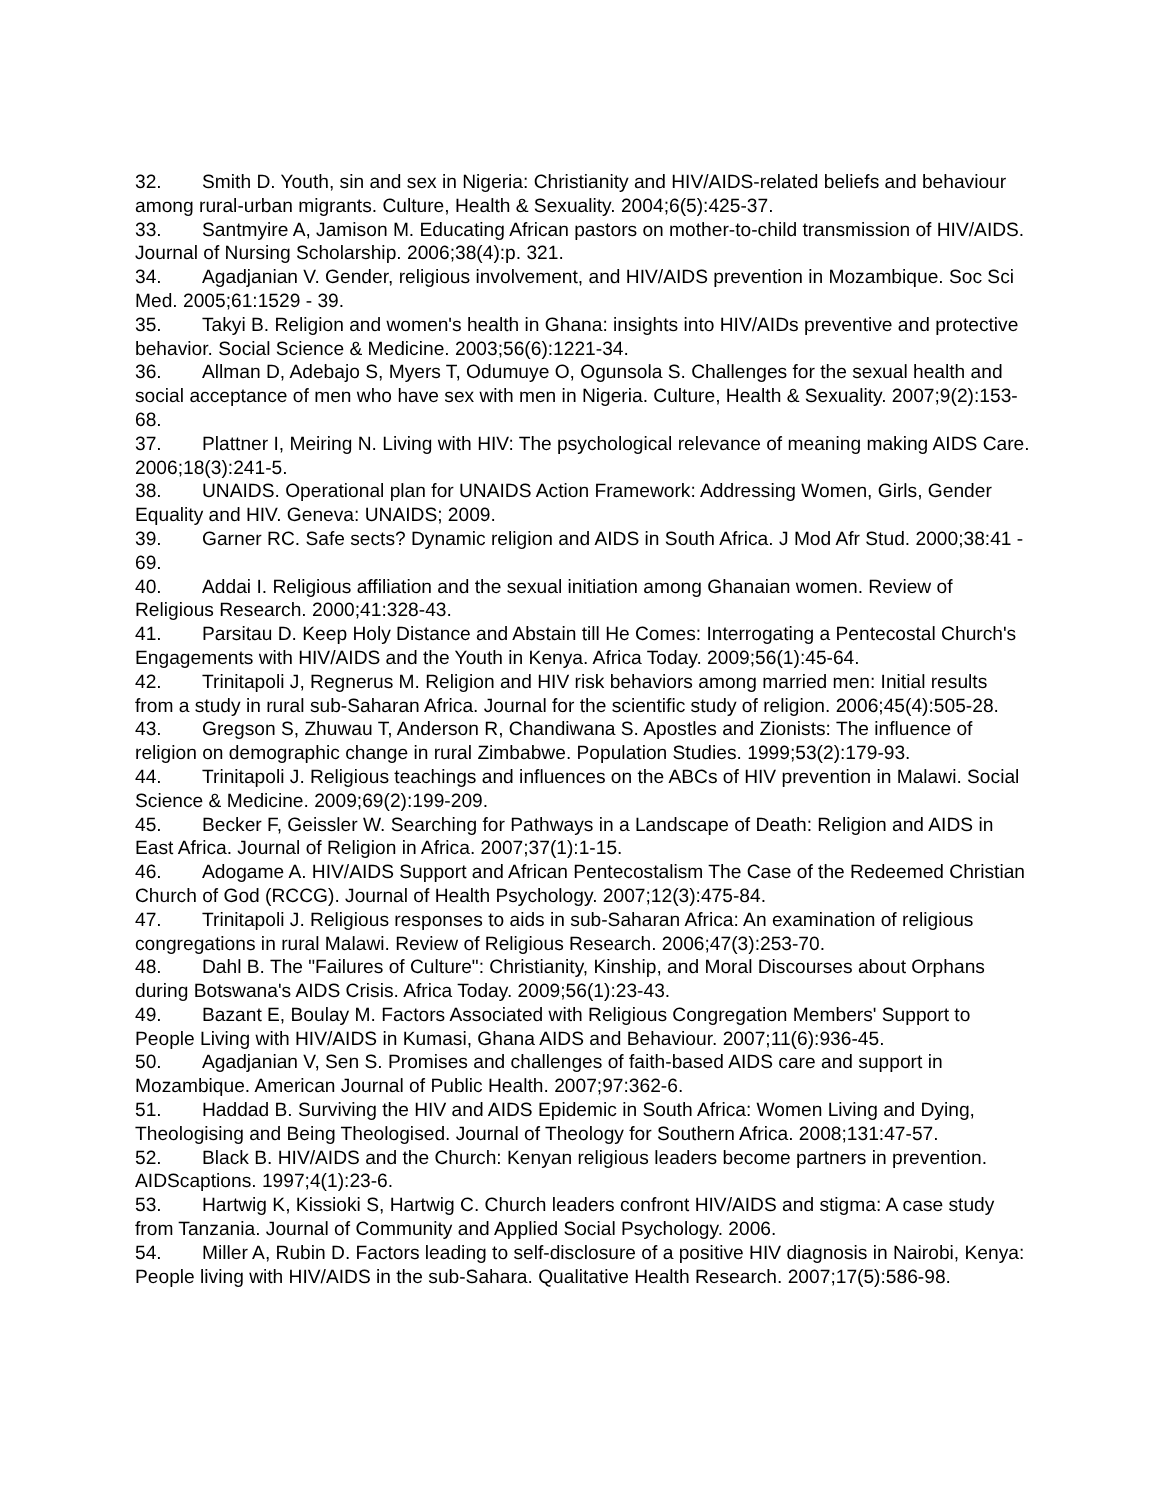32. Smith D. Youth, sin and sex in Nigeria: Christianity and HIV/AIDS-related beliefs and behaviour among rural-urban migrants. Culture, Health & Sexuality. 2004;6(5):425-37.
33. Santmyire A, Jamison M. Educating African pastors on mother-to-child transmission of HIV/AIDS. Journal of Nursing Scholarship. 2006;38(4):p. 321.
34. Agadjanian V. Gender, religious involvement, and HIV/AIDS prevention in Mozambique. Soc Sci Med. 2005;61:1529 - 39.
35. Takyi B. Religion and women's health in Ghana: insights into HIV/AIDs preventive and protective behavior. Social Science & Medicine. 2003;56(6):1221-34.
36. Allman D, Adebajo S, Myers T, Odumuye O, Ogunsola S. Challenges for the sexual health and social acceptance of men who have sex with men in Nigeria. Culture, Health & Sexuality. 2007;9(2):153-68.
37. Plattner I, Meiring N. Living with HIV: The psychological relevance of meaning making AIDS Care. 2006;18(3):241-5.
38. UNAIDS. Operational plan for UNAIDS Action Framework: Addressing Women, Girls, Gender Equality and HIV. Geneva: UNAIDS; 2009.
39. Garner RC. Safe sects? Dynamic religion and AIDS in South Africa. J Mod Afr Stud. 2000;38:41 - 69.
40. Addai I. Religious affiliation and the sexual initiation among Ghanaian women. Review of Religious Research. 2000;41:328-43.
41. Parsitau D. Keep Holy Distance and Abstain till He Comes: Interrogating a Pentecostal Church's Engagements with HIV/AIDS and the Youth in Kenya. Africa Today. 2009;56(1):45-64.
42. Trinitapoli J, Regnerus M. Religion and HIV risk behaviors among married men: Initial results from a study in rural sub-Saharan Africa. Journal for the scientific study of religion. 2006;45(4):505-28.
43. Gregson S, Zhuwau T, Anderson R, Chandiwana S. Apostles and Zionists: The influence of religion on demographic change in rural Zimbabwe. Population Studies. 1999;53(2):179-93.
44. Trinitapoli J. Religious teachings and influences on the ABCs of HIV prevention in Malawi. Social Science & Medicine. 2009;69(2):199-209.
45. Becker F, Geissler W. Searching for Pathways in a Landscape of Death: Religion and AIDS in East Africa. Journal of Religion in Africa. 2007;37(1):1-15.
46. Adogame A. HIV/AIDS Support and African Pentecostalism The Case of the Redeemed Christian Church of God (RCCG). Journal of Health Psychology. 2007;12(3):475-84.
47. Trinitapoli J. Religious responses to aids in sub-Saharan Africa: An examination of religious congregations in rural Malawi. Review of Religious Research. 2006;47(3):253-70.
48. Dahl B. The "Failures of Culture": Christianity, Kinship, and Moral Discourses about Orphans during Botswana's AIDS Crisis. Africa Today. 2009;56(1):23-43.
49. Bazant E, Boulay M. Factors Associated with Religious Congregation Members' Support to People Living with HIV/AIDS in Kumasi, Ghana AIDS and Behaviour. 2007;11(6):936-45.
50. Agadjanian V, Sen S. Promises and challenges of faith-based AIDS care and support in Mozambique. American Journal of Public Health. 2007;97:362-6.
51. Haddad B. Surviving the HIV and AIDS Epidemic in South Africa: Women Living and Dying, Theologising and Being Theologised. Journal of Theology for Southern Africa. 2008;131:47-57.
52. Black B. HIV/AIDS and the Church: Kenyan religious leaders become partners in prevention. AIDScaptions. 1997;4(1):23-6.
53. Hartwig K, Kissioki S, Hartwig C. Church leaders confront HIV/AIDS and stigma: A case study from Tanzania. Journal of Community and Applied Social Psychology. 2006.
54. Miller A, Rubin D. Factors leading to self-disclosure of a positive HIV diagnosis in Nairobi, Kenya: People living with HIV/AIDS in the sub-Sahara. Qualitative Health Research. 2007;17(5):586-98.